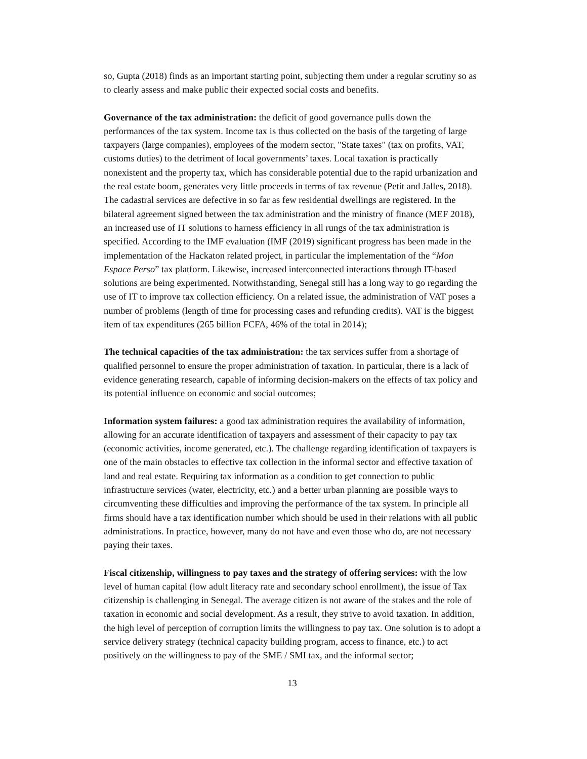so, Gupta (2018) finds as an important starting point, subjecting them under a regular scrutiny so as to clearly assess and make public their expected social costs and benefits.
Governance of the tax administration: the deficit of good governance pulls down the performances of the tax system. Income tax is thus collected on the basis of the targeting of large taxpayers (large companies), employees of the modern sector, "State taxes" (tax on profits, VAT, customs duties) to the detriment of local governments’ taxes. Local taxation is practically nonexistent and the property tax, which has considerable potential due to the rapid urbanization and the real estate boom, generates very little proceeds in terms of tax revenue (Petit and Jalles, 2018). The cadastral services are defective in so far as few residential dwellings are registered. In the bilateral agreement signed between the tax administration and the ministry of finance (MEF 2018), an increased use of IT solutions to harness efficiency in all rungs of the tax administration is specified. According to the IMF evaluation (IMF (2019) significant progress has been made in the implementation of the Hackaton related project, in particular the implementation of the “Mon Espace Perso” tax platform. Likewise, increased interconnected interactions through IT-based solutions are being experimented. Notwithstanding, Senegal still has a long way to go regarding the use of IT to improve tax collection efficiency. On a related issue, the administration of VAT poses a number of problems (length of time for processing cases and refunding credits). VAT is the biggest item of tax expenditures (265 billion FCFA, 46% of the total in 2014);
The technical capacities of the tax administration: the tax services suffer from a shortage of qualified personnel to ensure the proper administration of taxation. In particular, there is a lack of evidence generating research, capable of informing decision-makers on the effects of tax policy and its potential influence on economic and social outcomes;
Information system failures: a good tax administration requires the availability of information, allowing for an accurate identification of taxpayers and assessment of their capacity to pay tax (economic activities, income generated, etc.). The challenge regarding identification of taxpayers is one of the main obstacles to effective tax collection in the informal sector and effective taxation of land and real estate. Requiring tax information as a condition to get connection to public infrastructure services (water, electricity, etc.) and a better urban planning are possible ways to circumventing these difficulties and improving the performance of the tax system. In principle all firms should have a tax identification number which should be used in their relations with all public administrations. In practice, however, many do not have and even those who do, are not necessary paying their taxes.
Fiscal citizenship, willingness to pay taxes and the strategy of offering services: with the low level of human capital (low adult literacy rate and secondary school enrollment), the issue of Tax citizenship is challenging in Senegal. The average citizen is not aware of the stakes and the role of taxation in economic and social development. As a result, they strive to avoid taxation. In addition, the high level of perception of corruption limits the willingness to pay tax. One solution is to adopt a service delivery strategy (technical capacity building program, access to finance, etc.) to act positively on the willingness to pay of the SME / SMI tax, and the informal sector;
13